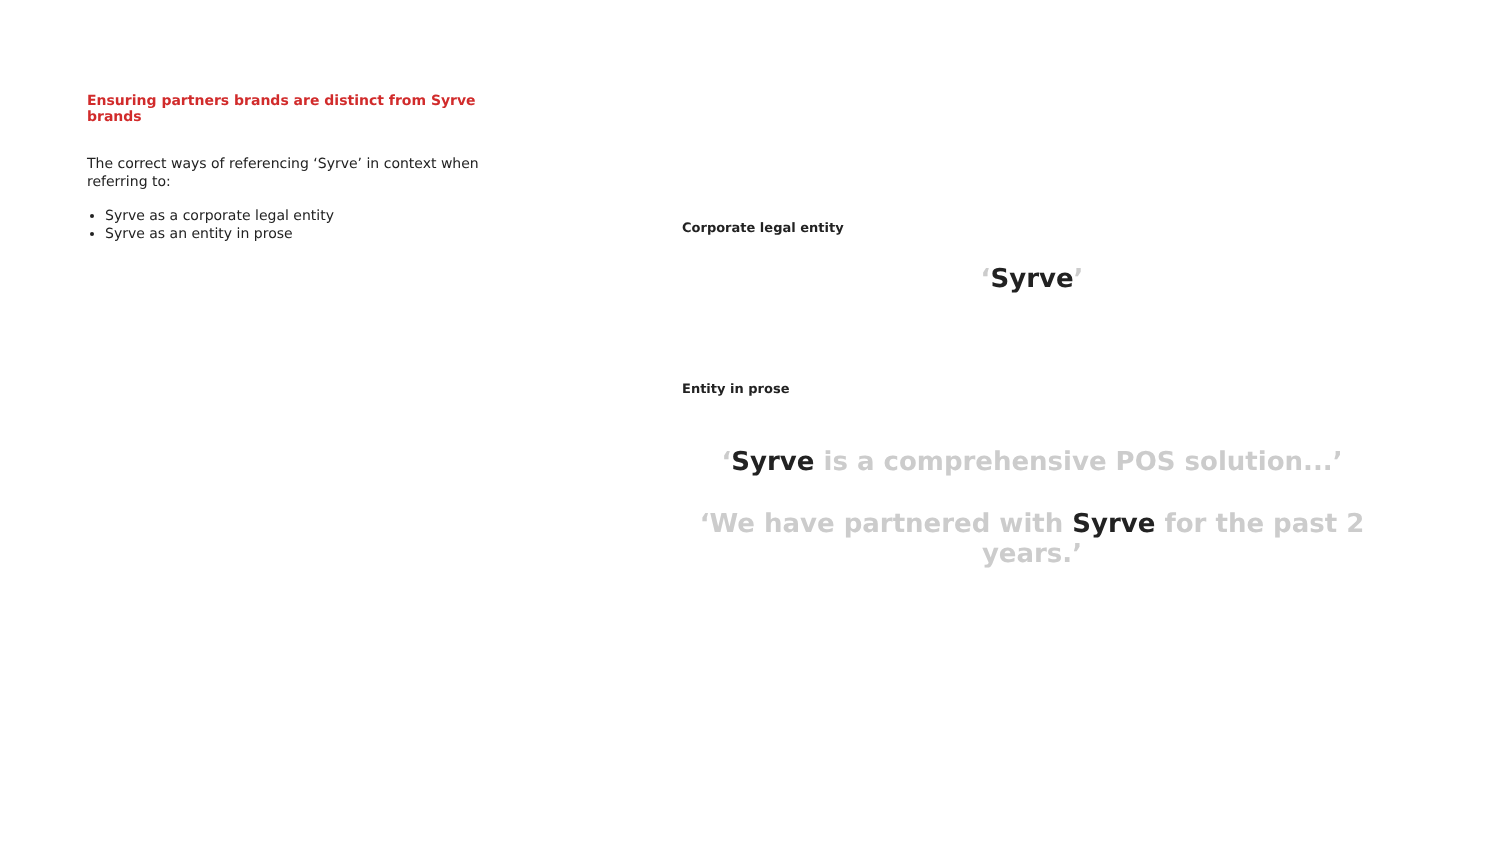Ensuring partners brands are distinct from Syrve brands
The correct ways of referencing ‘Syrve’ in context when referring to:
Syrve as a corporate legal entity
Syrve as an entity in prose
Corporate legal entity
‘Syrve’
Entity in prose
‘Syrve is a comprehensive POS solution...’
‘We have partnered with Syrve for the past 2 years.’